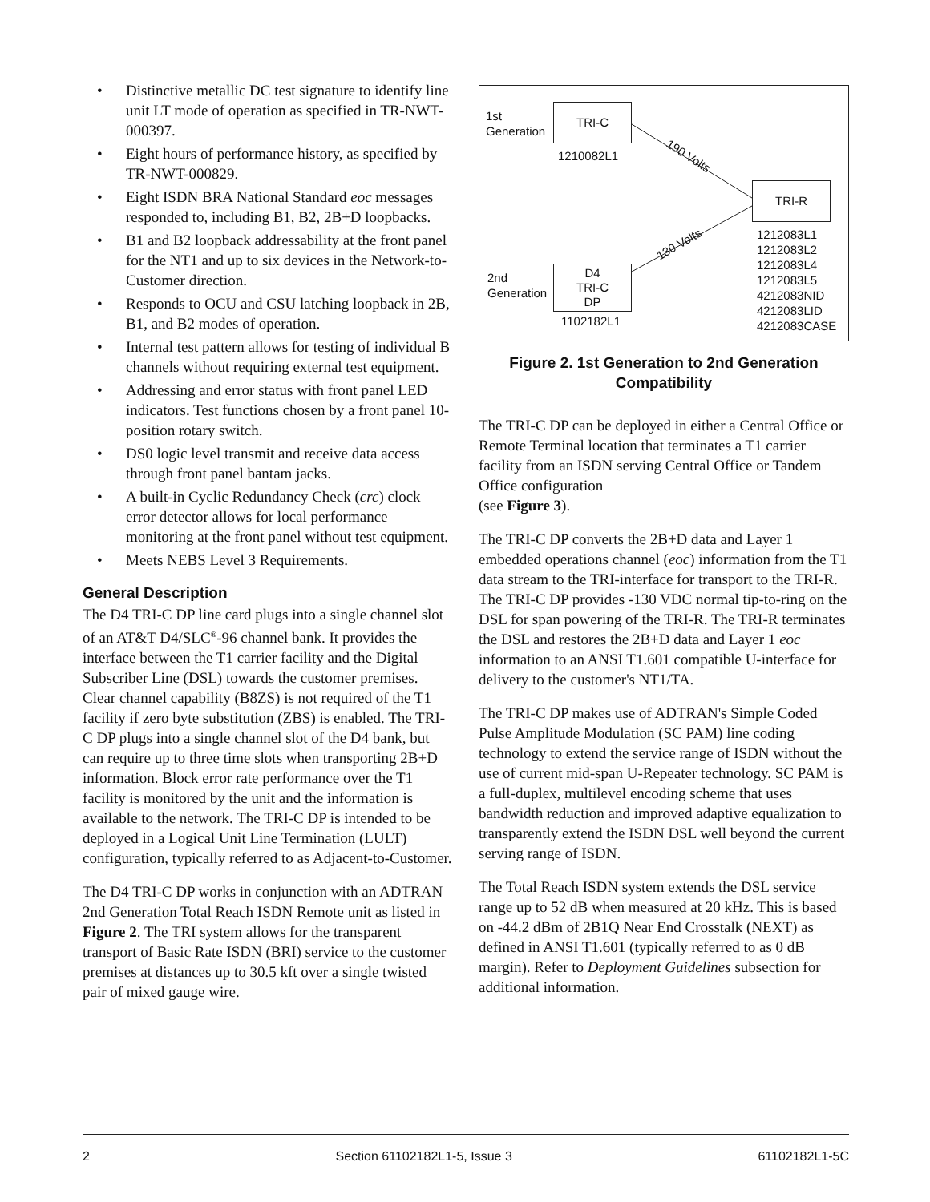• Distinctive metallic DC test signature to identify line unit LT mode of operation as specified in TR-NWT-000397.
• Eight hours of performance history, as specified by TR-NWT-000829.
• Eight ISDN BRA National Standard eoc messages responded to, including B1, B2, 2B+D loopbacks.
• B1 and B2 loopback addressability at the front panel for the NT1 and up to six devices in the Network-to-Customer direction.
• Responds to OCU and CSU latching loopback in 2B, B1, and B2 modes of operation.
• Internal test pattern allows for testing of individual B channels without requiring external test equipment.
• Addressing and error status with front panel LED indicators. Test functions chosen by a front panel 10-position rotary switch.
• DS0 logic level transmit and receive data access through front panel bantam jacks.
• A built-in Cyclic Redundancy Check (crc) clock error detector allows for local performance monitoring at the front panel without test equipment.
• Meets NEBS Level 3 Requirements.
General Description
The D4 TRI-C DP line card plugs into a single channel slot of an AT&T D4/SLC<sup>®</sup>-96 channel bank. It provides the interface between the T1 carrier facility and the Digital Subscriber Line (DSL) towards the customer premises. Clear channel capability (B8ZS) is not required of the T1 facility if zero byte substitution (ZBS) is enabled. The TRI-C DP plugs into a single channel slot of the D4 bank, but can require up to three time slots when transporting 2B+D information. Block error rate performance over the T1 facility is monitored by the unit and the information is available to the network. The TRI-C DP is intended to be deployed in a Logical Unit Line Termination (LULT) configuration, typically referred to as Adjacent-to-Customer.
The D4 TRI-C DP works in conjunction with an ADTRAN 2nd Generation Total Reach ISDN Remote unit as listed in Figure 2. The TRI system allows for the transparent transport of Basic Rate ISDN (BRI) service to the customer premises at distances up to 30.5 kft over a single twisted pair of mixed gauge wire.
1st
Generation
TRI-C
1210082L1 190 Volts
TRI-R
130 Volts
1212083L1
1212083L2
1212083L4
1212083L5
4212083NID
4212083LID
4212083CASE
2nd
Generation
D4
TRI-C
DP
1102182L1
Figure 2. 1st Generation to 2nd Generation Compatibility
The TRI-C DP can be deployed in either a Central Office or Remote Terminal location that terminates a T1 carrier facility from an ISDN serving Central Office or Tandem Office configuration
(see Figure 3).
The TRI-C DP converts the 2B+D data and Layer 1 embedded operations channel (eoc) information from the T1 data stream to the TRI-interface for transport to the TRI-R. The TRI-C DP provides -130 VDC normal tip-to-ring on the DSL for span powering of the TRI-R. The TRI-R terminates the DSL and restores the 2B+D data and Layer 1 eoc information to an ANSI T1.601 compatible U-interface for delivery to the customer's NT1/TA.
The TRI-C DP makes use of ADTRAN's Simple Coded Pulse Amplitude Modulation (SC PAM) line coding technology to extend the service range of ISDN without the use of current mid-span U-Repeater technology. SC PAM is a full-duplex, multilevel encoding scheme that uses bandwidth reduction and improved adaptive equalization to transparently extend the ISDN DSL well beyond the current serving range of ISDN.
The Total Reach ISDN system extends the DSL service range up to 52 dB when measured at 20 kHz. This is based on -44.2 dBm of 2B1Q Near End Crosstalk (NEXT) as defined in ANSI T1.601 (typically referred to as 0 dB margin). Refer to Deployment Guidelines subsection for additional information.
2 Section 61102182L1-5, Issue 3 61102182L1-5C